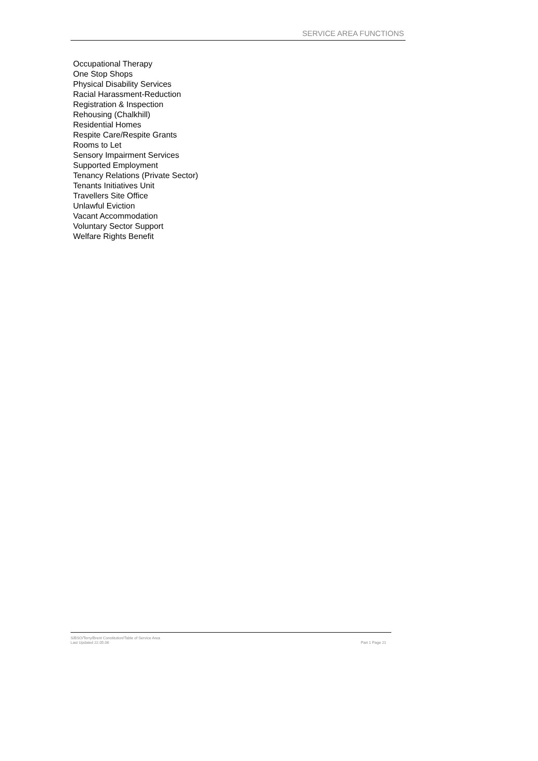SERVICE AREA FUNCTIONS
Occupational Therapy
One Stop Shops
Physical Disability Services
Racial Harassment-Reduction
Registration & Inspection
Rehousing (Chalkhill)
Residential Homes
Respite Care/Respite Grants
Rooms to Let
Sensory Impairment Services
Supported Employment
Tenancy Relations (Private Sector)
Tenants Initiatives Unit
Travellers Site Office
Unlawful Eviction
Vacant Accommodation
Voluntary Sector Support
Welfare Rights Benefit
S/BSO/Terry/Brent Constitution/Table of Service Area
Part 1 Page 21 Last Updated 22.05.06